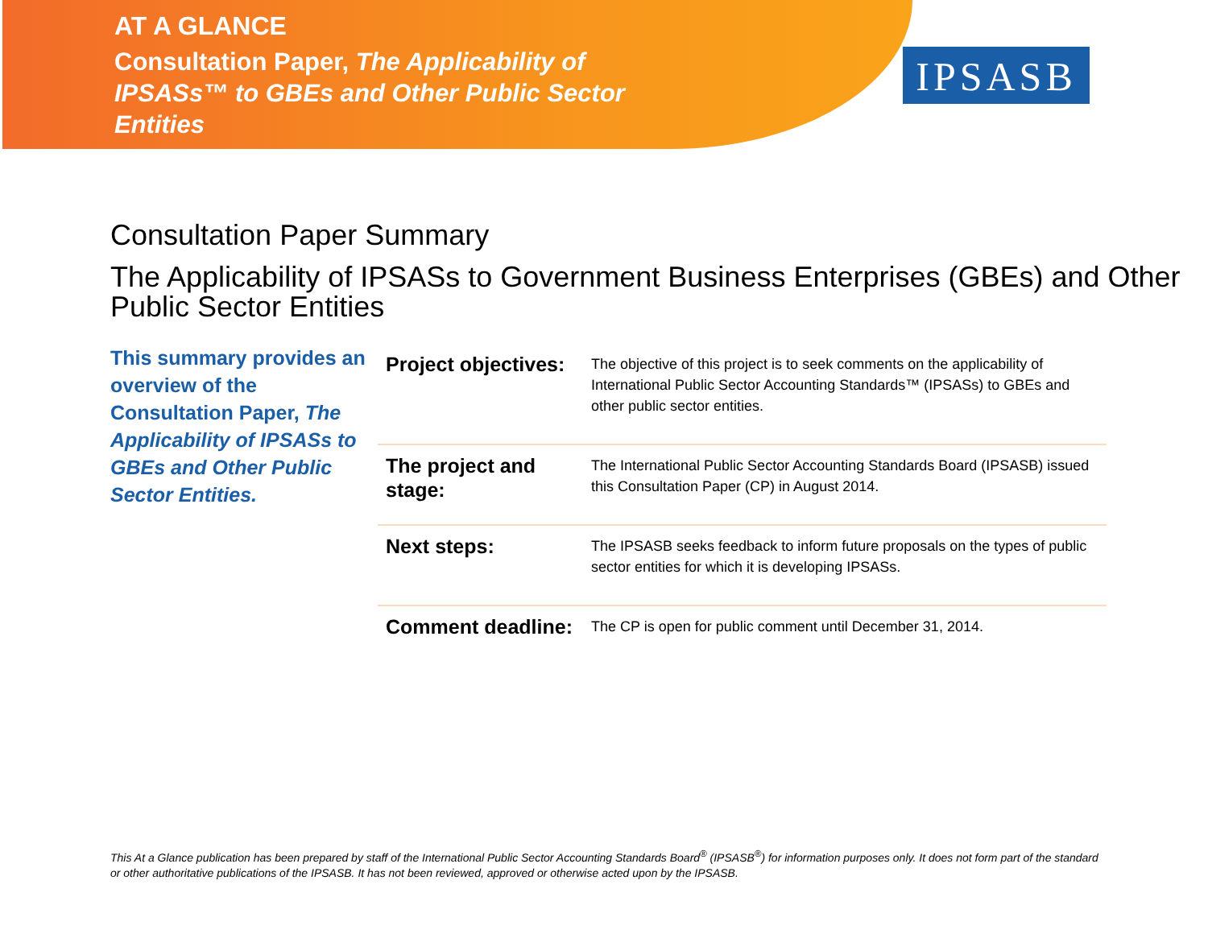AT A GLANCE
Consultation Paper, The Applicability of IPSASs™ to GBEs and Other Public Sector Entities
IPSASB
Consultation Paper Summary
The Applicability of IPSASs to Government Business Enterprises (GBEs) and Other Public Sector Entities
This summary provides an overview of the Consultation Paper, The Applicability of IPSASs to GBEs and Other Public Sector Entities.
| Project objectives: | The objective of this project is to seek comments on the applicability of International Public Sector Accounting Standards™ (IPSASs) to GBEs and other public sector entities. |
| The project and stage: | The International Public Sector Accounting Standards Board (IPSASB) issued this Consultation Paper (CP) in August 2014. |
| Next steps: | The IPSASB seeks feedback to inform future proposals on the types of public sector entities for which it is developing IPSASs. |
| Comment deadline: | The CP is open for public comment until December 31, 2014. |
This At a Glance publication has been prepared by staff of the International Public Sector Accounting Standards Board<sup>®</sup> (IPSASB<sup>®</sup>) for information purposes only. It does not form part of the standard or other authoritative publications of the IPSASB. It has not been reviewed, approved or otherwise acted upon by the IPSASB.